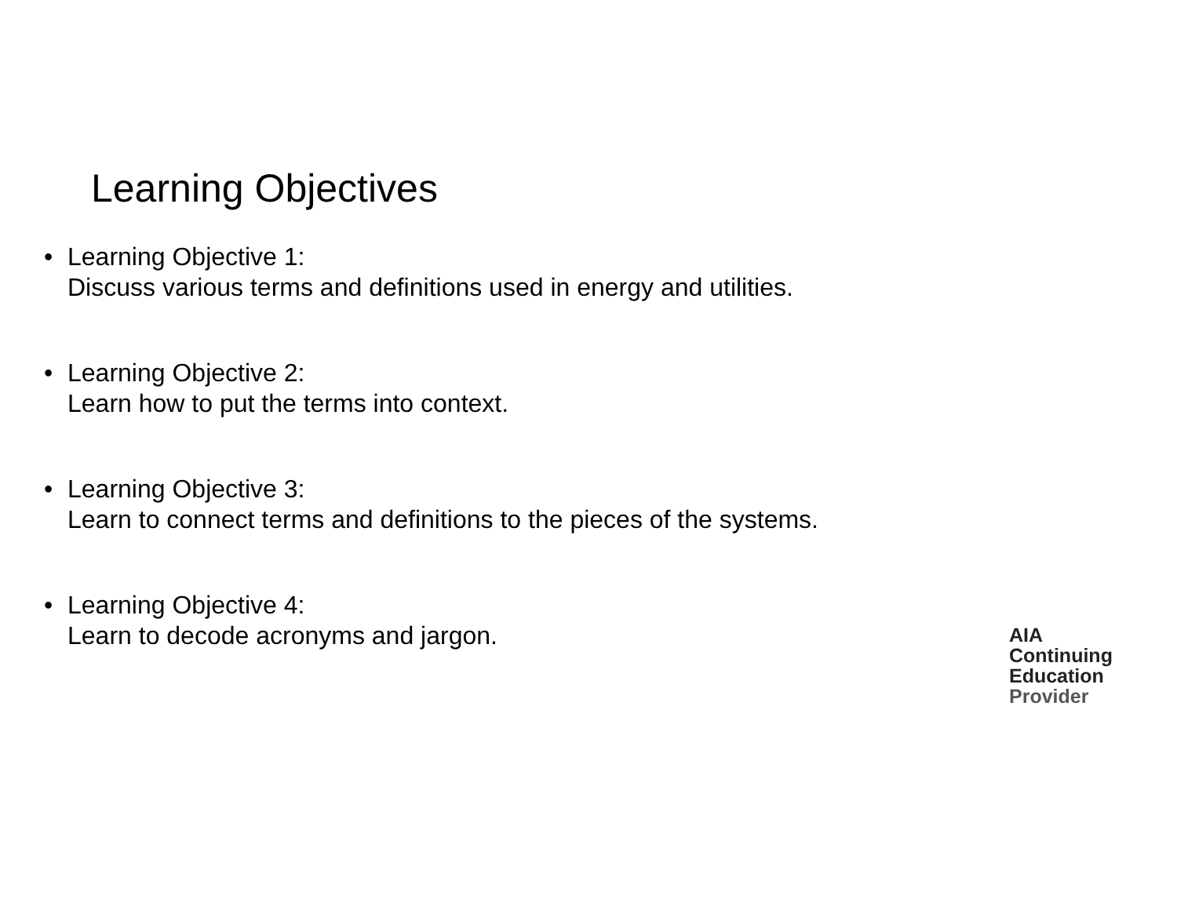Learning Objectives
• Learning Objective 1:
Discuss various terms and definitions used in energy and utilities.
• Learning Objective 2:
Learn how to put the terms into context.
• Learning Objective 3:
Learn to connect terms and definitions to the pieces of the systems.
• Learning Objective 4:
Learn to decode acronyms and jargon.
AIA
Continuing
Education
Provider